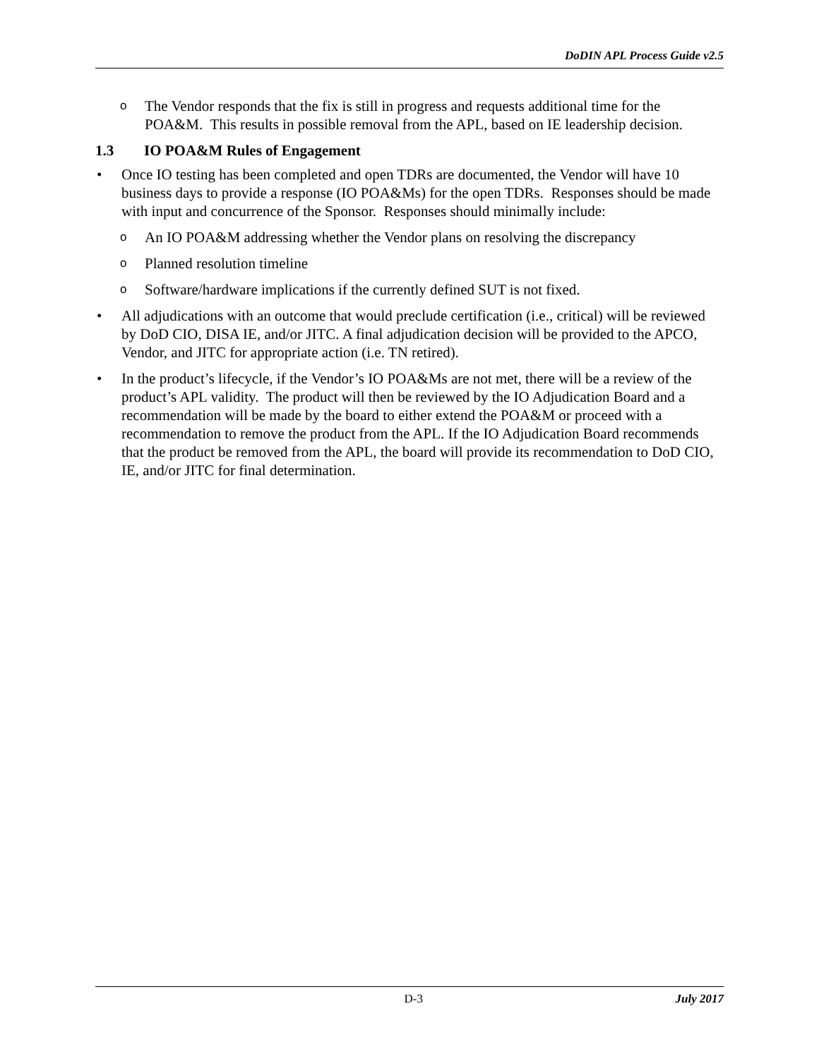DoDIN APL Process Guide v2.5
o
The Vendor responds that the fix is still in progress and requests additional time for the POA&M. This results in possible removal from the APL, based on IE leadership decision.
1.3 IO POA&M Rules of Engagement
• Once IO testing has been completed and open TDRs are documented, the Vendor will have 10 business days to provide a response (IO POA&Ms) for the open TDRs. Responses should be made with input and concurrence of the Sponsor. Responses should minimally include:
o
An IO POA&M addressing whether the Vendor plans on resolving the discrepancy
o
Planned resolution timeline
o
Software/hardware implications if the currently defined SUT is not fixed.
• All adjudications with an outcome that would preclude certification (i.e., critical) will be reviewed by DoD CIO, DISA IE, and/or JITC. A final adjudication decision will be provided to the APCO, Vendor, and JITC for appropriate action (i.e. TN retired).
• In the product’s lifecycle, if the Vendor’s IO POA&Ms are not met, there will be a review of the product’s APL validity. The product will then be reviewed by the IO Adjudication Board and a recommendation will be made by the board to either extend the POA&M or proceed with a recommendation to remove the product from the APL. If the IO Adjudication Board recommends that the product be removed from the APL, the board will provide its recommendation to DoD CIO, IE, and/or JITC for final determination.
D-3 July 2017